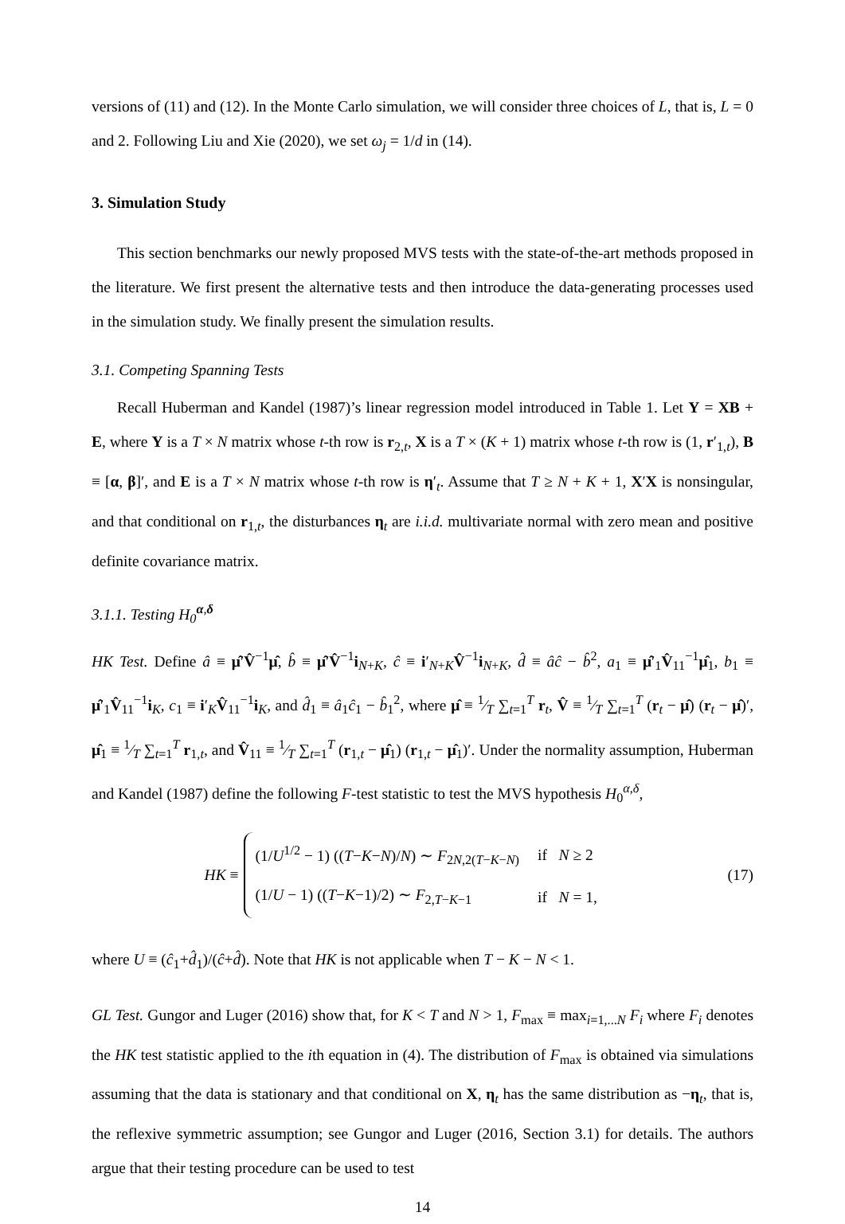versions of (11) and (12). In the Monte Carlo simulation, we will consider three choices of L, that is, L = 0 and 2. Following Liu and Xie (2020), we set ω<sub>j</sub> = 1/d in (14).
3. Simulation Study
This section benchmarks our newly proposed MVS tests with the state-of-the-art methods proposed in the literature. We first present the alternative tests and then introduce the data-generating processes used in the simulation study. We finally present the simulation results.
3.1. Competing Spanning Tests
Recall Huberman and Kandel (1987)’s linear regression model introduced in Table 1. Let Y = XB + E, where Y is a T × N matrix whose t-th row is r<sub>2,t</sub>, X is a T × (K + 1) matrix whose t-th row is (1, r′<sub>1,t</sub>), B ≡ [α, β]′, and E is a T × N matrix whose t-th row is η′<sub>t</sub>. Assume that T ≥ N + K + 1, X′X is nonsingular, and that conditional on r<sub>1,t</sub>, the disturbances η<sub>t</sub> are i.i.d. multivariate normal with zero mean and positive definite covariance matrix.
3.1.1. Testing H<sub>0</sub><sup>α,δ</sup>
HK Test. Define â ≡ μ̂′V̂<sup>−1</sup>μ̂, b̂ ≡ μ̂′V̂<sup>−1</sup>i<sub>N+K</sub>, ĉ ≡ i′<sub>N+K</sub>V̂<sup>−1</sup>i<sub>N+K</sub>, d̂ ≡ âĉ − b̂<sup>2</sup>, a<sub>1</sub> ≡ μ̂′<sub>1</sub>V̂<sub>11</sub><sup>−1</sup>μ̂<sub>1</sub>, b<sub>1</sub> ≡ μ̂′<sub>1</sub>V̂<sub>11</sub><sup>−1</sup>i<sub>K</sub>, c<sub>1</sub> ≡ i′<sub>K</sub>V̂<sub>11</sub><sup>−1</sup>i<sub>K</sub>, and d̂<sub>1</sub> ≡ â<sub>1</sub>ĉ<sub>1</sub> − b̂<sub>1</sub><sup>2</sup>, where μ̂ ≡ 1⁄T ∑<sub>t=1</sub><sup>T</sup> r<sub>t</sub>, V̂ ≡ 1⁄T ∑<sub>t=1</sub><sup>T</sup> (r<sub>t</sub> − μ̂) (r<sub>t</sub> − μ̂)′, μ̂<sub>1</sub> ≡ 1⁄T ∑<sub>t=1</sub><sup>T</sup> r<sub>1,t</sub>, and V̂<sub>11</sub> ≡ 1⁄T ∑<sub>t=1</sub><sup>T</sup> (r<sub>1,t</sub> − μ̂<sub>1</sub>) (r<sub>1,t</sub> − μ̂<sub>1</sub>)′. Under the normality assumption, Huberman and Kandel (1987) define the following F-test statistic to test the MVS hypothesis H<sub>0</sub><sup>α,δ</sup>,
HK ≡
| (1/ U<sup>1/2</sup> − 1) (( T − K − N )/ N ) ∼ F<sub>2N,2(T−K−N)</sub> | if N ≥ 2 |
| (1/ U − 1) (( T − K −1)/2) ∼ F<sub>2,T−K−1</sub> | if N = 1, |
(17)
where U ≡ (ĉ<sub>1</sub>+d̂<sub>1</sub>)/(ĉ+d̂). Note that HK is not applicable when T − K − N < 1.
GL Test. Gungor and Luger (2016) show that, for K < T and N > 1, F<sub>max</sub> ≡ max<sub>i=1,...N</sub> F<sub>i</sub> where F<sub>i</sub> denotes the HK test statistic applied to the ith equation in (4). The distribution of F<sub>max</sub> is obtained via simulations assuming that the data is stationary and that conditional on X, η<sub>t</sub> has the same distribution as −η<sub>t</sub>, that is, the reflexive symmetric assumption; see Gungor and Luger (2016, Section 3.1) for details. The authors argue that their testing procedure can be used to test
14